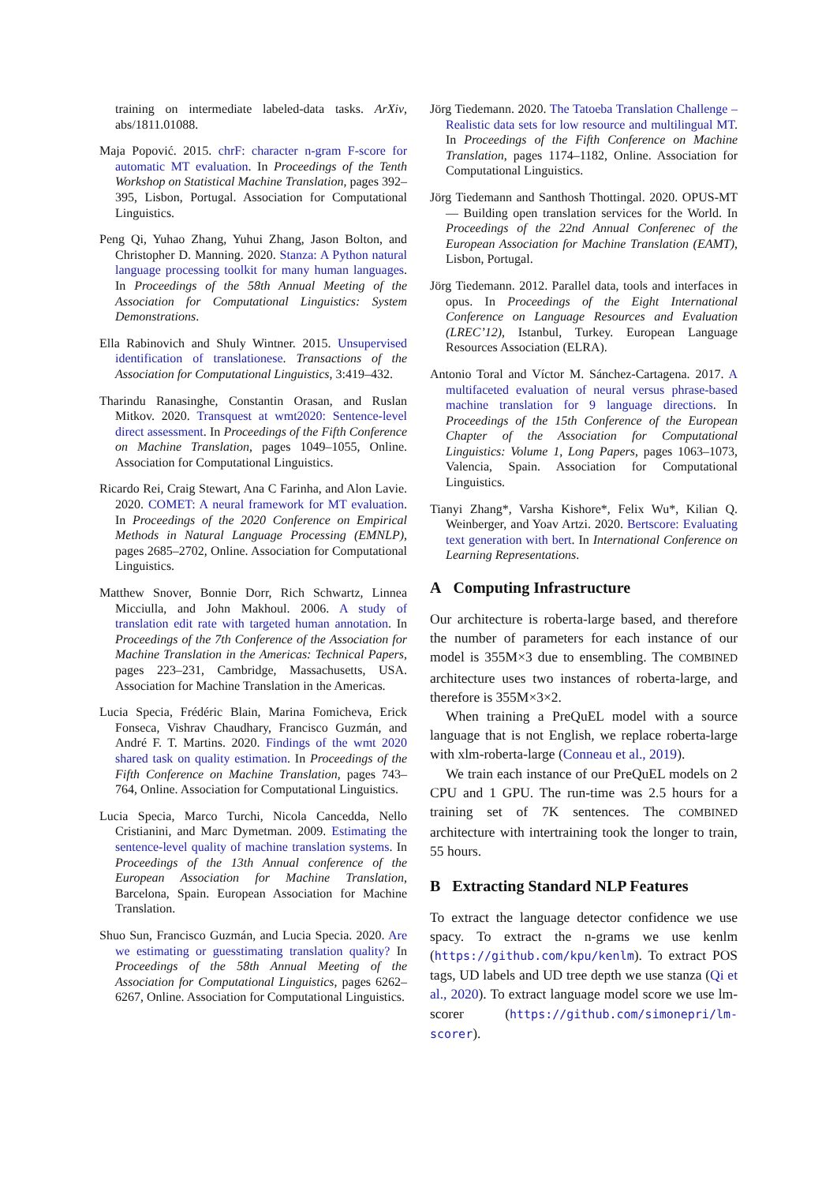training on intermediate labeled-data tasks. ArXiv, abs/1811.01088.
Maja Popović. 2015. chrF: character n-gram F-score for automatic MT evaluation. In Proceedings of the Tenth Workshop on Statistical Machine Translation, pages 392–395, Lisbon, Portugal. Association for Computational Linguistics.
Peng Qi, Yuhao Zhang, Yuhui Zhang, Jason Bolton, and Christopher D. Manning. 2020. Stanza: A Python natural language processing toolkit for many human languages. In Proceedings of the 58th Annual Meeting of the Association for Computational Linguistics: System Demonstrations.
Ella Rabinovich and Shuly Wintner. 2015. Unsupervised identification of translationese. Transactions of the Association for Computational Linguistics, 3:419–432.
Tharindu Ranasinghe, Constantin Orasan, and Ruslan Mitkov. 2020. Transquest at wmt2020: Sentence-level direct assessment. In Proceedings of the Fifth Conference on Machine Translation, pages 1049–1055, Online. Association for Computational Linguistics.
Ricardo Rei, Craig Stewart, Ana C Farinha, and Alon Lavie. 2020. COMET: A neural framework for MT evaluation. In Proceedings of the 2020 Conference on Empirical Methods in Natural Language Processing (EMNLP), pages 2685–2702, Online. Association for Computational Linguistics.
Matthew Snover, Bonnie Dorr, Rich Schwartz, Linnea Micciulla, and John Makhoul. 2006. A study of translation edit rate with targeted human annotation. In Proceedings of the 7th Conference of the Association for Machine Translation in the Americas: Technical Papers, pages 223–231, Cambridge, Massachusetts, USA. Association for Machine Translation in the Americas.
Lucia Specia, Frédéric Blain, Marina Fomicheva, Erick Fonseca, Vishrav Chaudhary, Francisco Guzmán, and André F. T. Martins. 2020. Findings of the wmt 2020 shared task on quality estimation. In Proceedings of the Fifth Conference on Machine Translation, pages 743–764, Online. Association for Computational Linguistics.
Lucia Specia, Marco Turchi, Nicola Cancedda, Nello Cristianini, and Marc Dymetman. 2009. Estimating the sentence-level quality of machine translation systems. In Proceedings of the 13th Annual conference of the European Association for Machine Translation, Barcelona, Spain. European Association for Machine Translation.
Shuo Sun, Francisco Guzmán, and Lucia Specia. 2020. Are we estimating or guesstimating translation quality? In Proceedings of the 58th Annual Meeting of the Association for Computational Linguistics, pages 6262–6267, Online. Association for Computational Linguistics.
Jörg Tiedemann. 2020. The Tatoeba Translation Challenge – Realistic data sets for low resource and multilingual MT. In Proceedings of the Fifth Conference on Machine Translation, pages 1174–1182, Online. Association for Computational Linguistics.
Jörg Tiedemann and Santhosh Thottingal. 2020. OPUS-MT — Building open translation services for the World. In Proceedings of the 22nd Annual Conferenec of the European Association for Machine Translation (EAMT), Lisbon, Portugal.
Jörg Tiedemann. 2012. Parallel data, tools and interfaces in opus. In Proceedings of the Eight International Conference on Language Resources and Evaluation (LREC’12), Istanbul, Turkey. European Language Resources Association (ELRA).
Antonio Toral and Víctor M. Sánchez-Cartagena. 2017. A multifaceted evaluation of neural versus phrase-based machine translation for 9 language directions. In Proceedings of the 15th Conference of the European Chapter of the Association for Computational Linguistics: Volume 1, Long Papers, pages 1063–1073, Valencia, Spain. Association for Computational Linguistics.
Tianyi Zhang*, Varsha Kishore*, Felix Wu*, Kilian Q. Weinberger, and Yoav Artzi. 2020. Bertscore: Evaluating text generation with bert. In International Conference on Learning Representations.
A Computing Infrastructure
Our architecture is roberta-large based, and therefore the number of parameters for each instance of our model is 355M×3 due to ensembling. The COMBINED architecture uses two instances of roberta-large, and therefore is 355M×3×2.
When training a PreQuEL model with a source language that is not English, we replace roberta-large with xlm-roberta-large (Conneau et al., 2019).
We train each instance of our PreQuEL models on 2 CPU and 1 GPU. The run-time was 2.5 hours for a training set of 7K sentences. The COMBINED architecture with intertraining took the longer to train, 55 hours.
B Extracting Standard NLP Features
To extract the language detector confidence we use spacy. To extract the n-grams we use kenlm (https://github.com/kpu/kenlm). To extract POS tags, UD labels and UD tree depth we use stanza (Qi et al., 2020). To extract language model score we use lm-scorer (https://github.com/simonepri/lm-scorer).